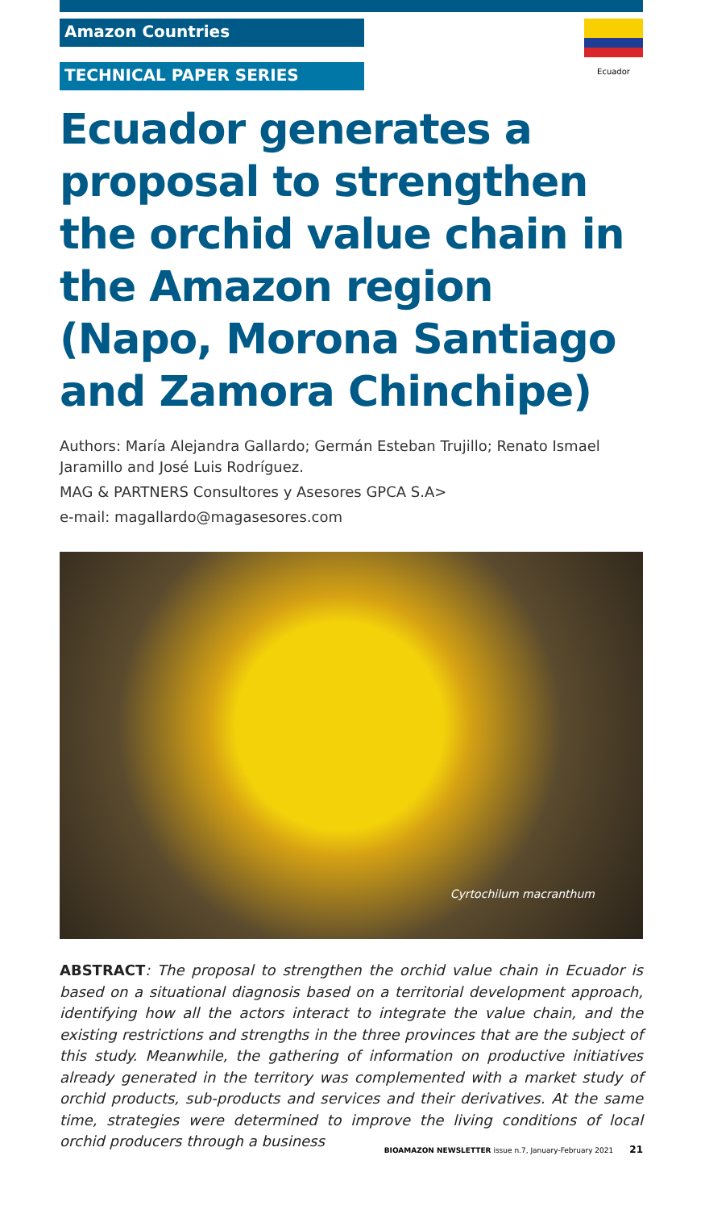Amazon Countries
TECHNICAL PAPER SERIES
Ecuador
Ecuador generates a proposal to strengthen the orchid value chain in the Amazon region (Napo, Morona Santiago and Zamora Chinchipe)
Authors: María Alejandra Gallardo; Germán Esteban Trujillo; Renato Ismael Jaramillo and José Luis Rodríguez.
MAG & PARTNERS Consultores y Asesores GPCA S.A>
e-mail: magallardo@magasesores.com
Cyrtochilum macranthum
ABSTRACT: The proposal to strengthen the orchid value chain in Ecuador is based on a situational diagnosis based on a territorial development approach, identifying how all the actors interact to integrate the value chain, and the existing restrictions and strengths in the three provinces that are the subject of this study. Meanwhile, the gathering of information on productive initiatives already generated in the territory was complemented with a market study of orchid products, sub-products and services and their derivatives. At the same time, strategies were determined to improve the living conditions of local orchid producers through a business
BIOAMAZON NEWSLETTER issue n.7, January-February 2021 21